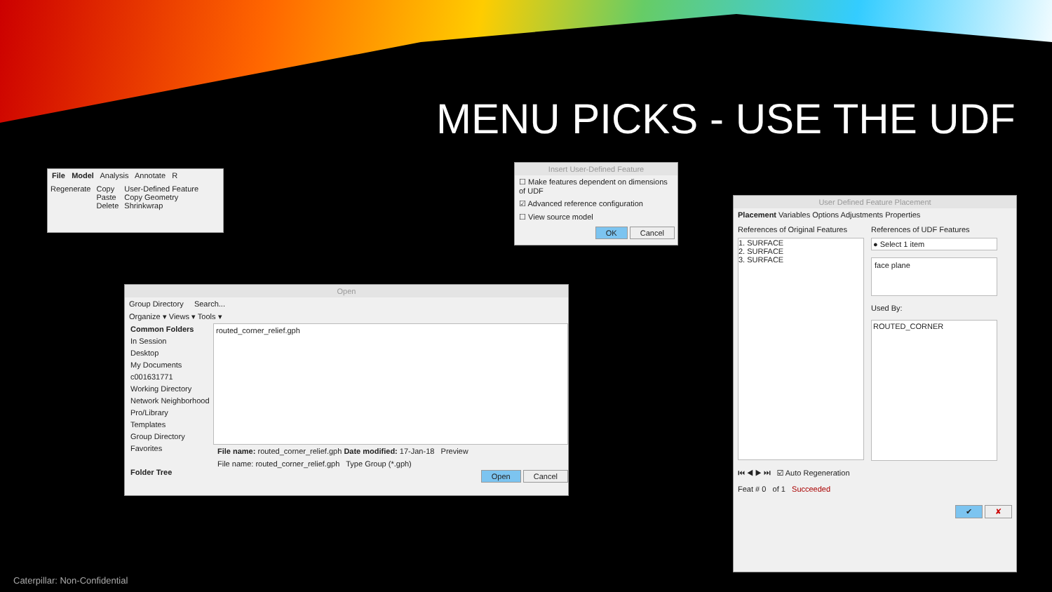MENU PICKS - USE THE UDF
File Model Analysis Annotate R
Regenerate Copy
Paste
Delete
User-Defined Feature
Copy Geometry
Shrinkwrap
Insert User-Defined Feature
☐ Make features dependent on dimensions of UDF
☑ Advanced reference configuration
☐ View source model
OK Cancel
Open
Group Directory Search...
Organize ▾ Views ▾ Tools ▾
Common Folders
In Session
Desktop
My Documents
c001631771
Working Directory
Network Neighborhood
Pro/Library
Templates
Group Directory
Favorites
Folder Tree
routed_corner_relief.gph
File name: routed_corner_relief.gph Date modified: 17-Jan-18 Preview
File name: routed_corner_relief.gph Type Group (*.gph)
Open Cancel
User Defined Feature Placement
Placement Variables Options Adjustments Properties
References of Original Features
1. SURFACE
2. SURFACE
3. SURFACE
References of UDF Features
● Select 1 item
face plane
Used By:
ROUTED_CORNER
⏮ ◀ ▶ ⏭ ☑ Auto Regeneration
Feat # 0 of 1 Succeeded
✔ ✘
Caterpillar: Non-Confidential